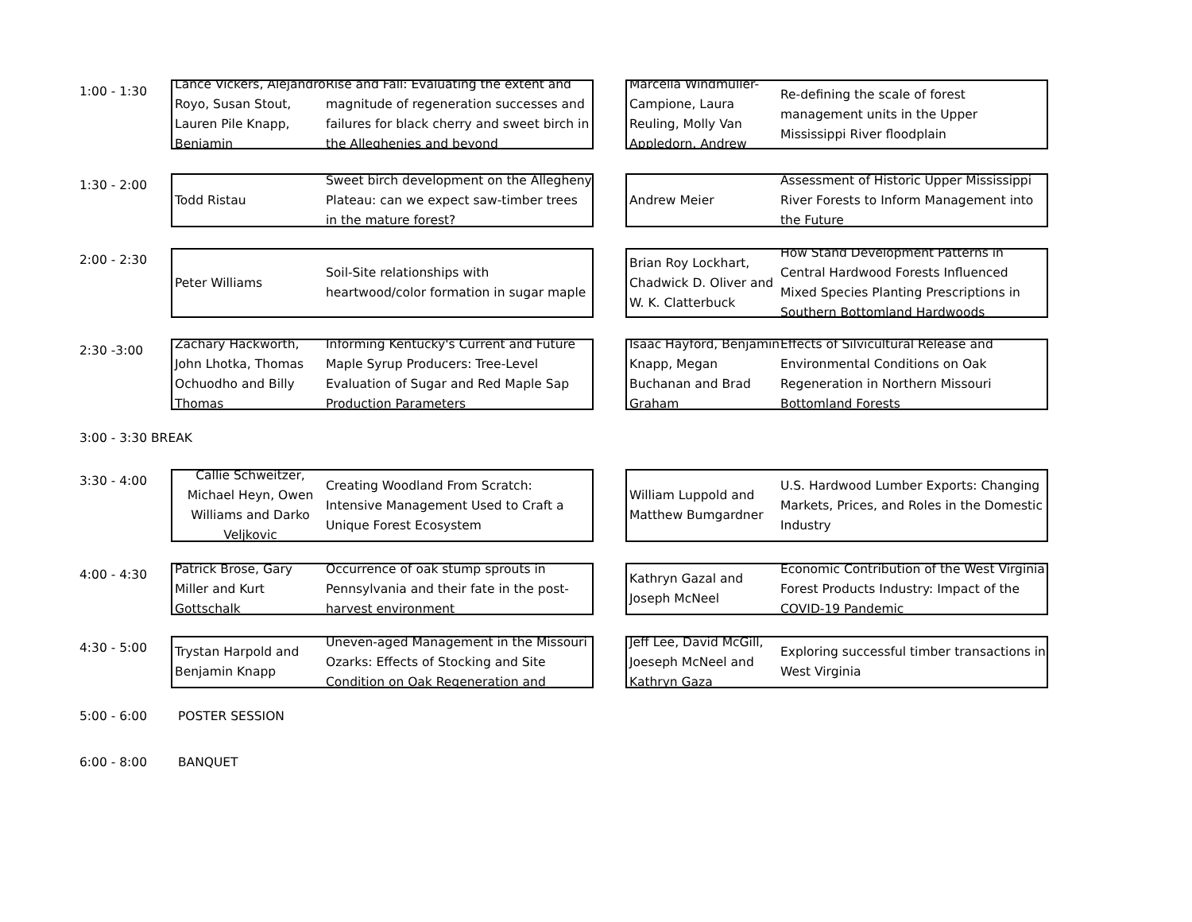1:00 - 1:30
Lance Vickers, Alejandro Royo, Susan Stout, Lauren Pile Knapp, Benjamin
Rise and Fall: Evaluating the extent and magnitude of regeneration successes and failures for black cherry and sweet birch in the Alleghenies and beyond
Marcella Windmuller-Campione, Laura Reuling, Molly Van Appledorn, Andrew
Re-defining the scale of forest management units in the Upper Mississippi River floodplain
1:30 - 2:00
Todd Ristau
Sweet birch development on the Allegheny Plateau: can we expect saw-timber trees in the mature forest?
Andrew Meier
Assessment of Historic Upper Mississippi River Forests to Inform Management into the Future
2:00 - 2:30
Peter Williams
Soil-Site relationships with heartwood/color formation in sugar maple
Brian Roy Lockhart, Chadwick D. Oliver and W. K. Clatterbuck
How Stand Development Patterns in Central Hardwood Forests Influenced Mixed Species Planting Prescriptions in Southern Bottomland Hardwoods
2:30 -3:00
Zachary Hackworth, John Lhotka, Thomas Ochuodho and Billy Thomas
Informing Kentucky's Current and Future Maple Syrup Producers: Tree-Level Evaluation of Sugar and Red Maple Sap Production Parameters
Isaac Hayford, Benjamin Knapp, Megan Buchanan and Brad Graham
Effects of Silvicultural Release and Environmental Conditions on Oak Regeneration in Northern Missouri Bottomland Forests
3:00 - 3:30 BREAK
3:30 - 4:00
Callie Schweitzer, Michael Heyn, Owen Williams and Darko Veljkovic
Creating Woodland From Scratch: Intensive Management Used to Craft a Unique Forest Ecosystem
William Luppold and Matthew Bumgardner
U.S. Hardwood Lumber Exports: Changing Markets, Prices, and Roles in the Domestic Industry
4:00 - 4:30
Patrick Brose, Gary Miller and Kurt Gottschalk
Occurrence of oak stump sprouts in Pennsylvania and their fate in the post-harvest environment
Kathryn Gazal and Joseph McNeel
Economic Contribution of the West Virginia Forest Products Industry: Impact of the COVID-19 Pandemic
4:30 - 5:00
Trystan Harpold and Benjamin Knapp
Uneven-aged Management in the Missouri Ozarks: Effects of Stocking and Site Condition on Oak Regeneration and
Jeff Lee, David McGill, Joeseph McNeel and Kathryn Gaza
Exploring successful timber transactions in West Virginia
5:00 - 6:00 POSTER SESSION
6:00 - 8:00 BANQUET